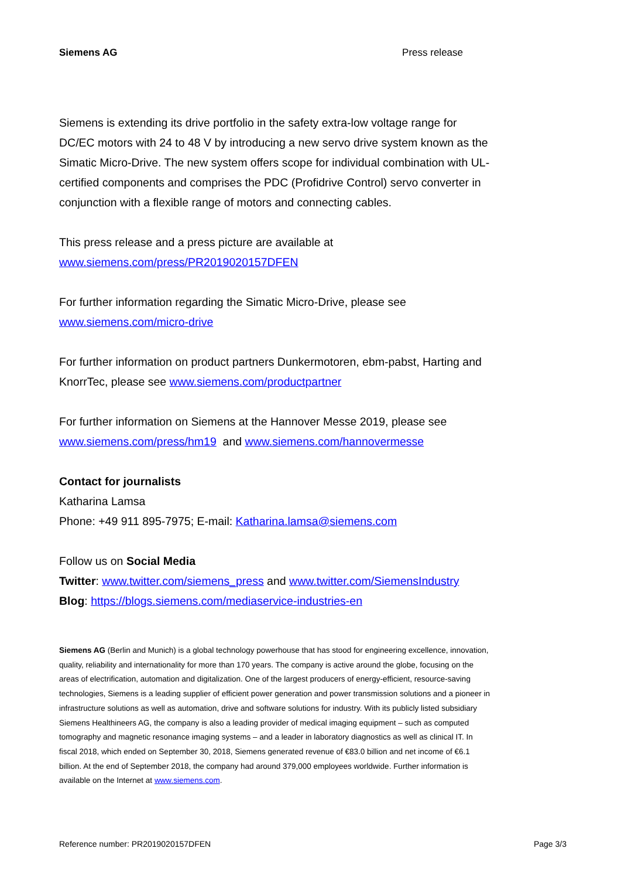Siemens AG Press release
Siemens is extending its drive portfolio in the safety extra-low voltage range for DC/EC motors with 24 to 48 V by introducing a new servo drive system known as the Simatic Micro-Drive. The new system offers scope for individual combination with UL-certified components and comprises the PDC (Profidrive Control) servo converter in conjunction with a flexible range of motors and connecting cables.
This press release and a press picture are available at
www.siemens.com/press/PR2019020157DFEN
For further information regarding the Simatic Micro-Drive, please see
www.siemens.com/micro-drive
For further information on product partners Dunkermotoren, ebm-pabst, Harting and KnorrTec, please see www.siemens.com/productpartner
For further information on Siemens at the Hannover Messe 2019, please see
www.siemens.com/press/hm19 and www.siemens.com/hannovermesse
Contact for journalists
Katharina Lamsa
Phone: +49 911 895-7975; E-mail: Katharina.lamsa@siemens.com
Follow us on Social Media
Twitter: www.twitter.com/siemens_press and www.twitter.com/SiemensIndustry
Blog: https://blogs.siemens.com/mediaservice-industries-en
Siemens AG (Berlin and Munich) is a global technology powerhouse that has stood for engineering excellence, innovation, quality, reliability and internationality for more than 170 years. The company is active around the globe, focusing on the areas of electrification, automation and digitalization. One of the largest producers of energy-efficient, resource-saving technologies, Siemens is a leading supplier of efficient power generation and power transmission solutions and a pioneer in infrastructure solutions as well as automation, drive and software solutions for industry. With its publicly listed subsidiary Siemens Healthineers AG, the company is also a leading provider of medical imaging equipment – such as computed tomography and magnetic resonance imaging systems – and a leader in laboratory diagnostics as well as clinical IT. In fiscal 2018, which ended on September 30, 2018, Siemens generated revenue of €83.0 billion and net income of €6.1 billion. At the end of September 2018, the company had around 379,000 employees worldwide. Further information is available on the Internet at www.siemens.com.
Reference number: PR2019020157DFEN Page 3/3